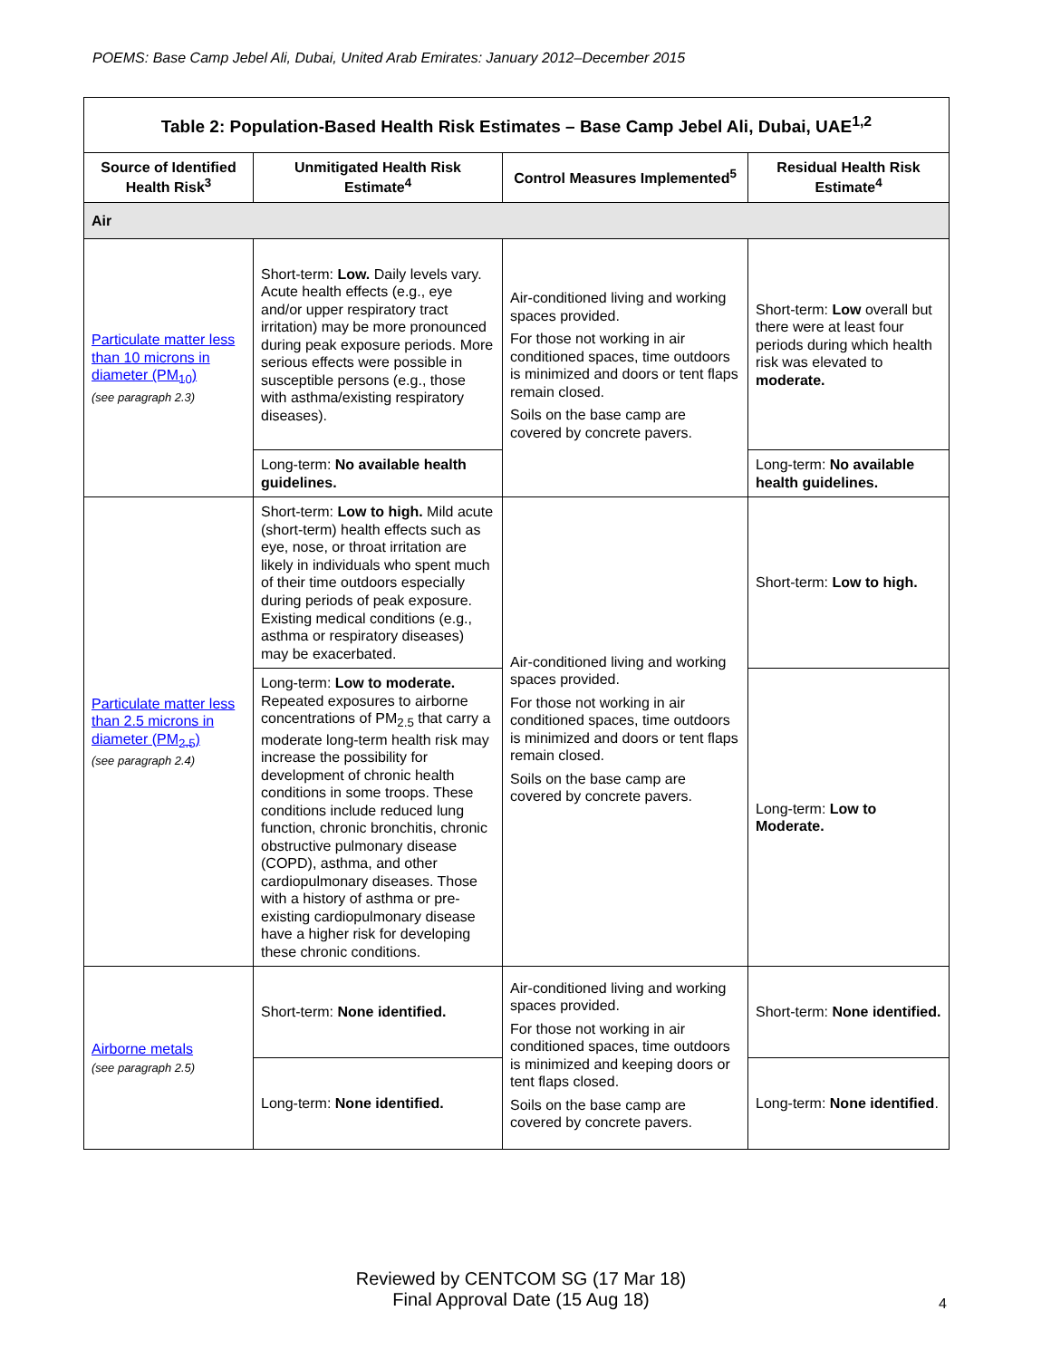POEMS: Base Camp Jebel Ali, Dubai, United Arab Emirates: January 2012–December 2015
| Table 2: Population-Based Health Risk Estimates – Base Camp Jebel Ali, Dubai, UAE<sup>1,2</sup> | | | |
| --- | --- | --- | --- |
| Source of Identified Health Risk<sup>3</sup> | Unmitigated Health Risk Estimate<sup>4</sup> | Control Measures Implemented<sup>5</sup> | Residual Health Risk Estimate<sup>4</sup> |
| Air | | | |
| Particulate matter less than 10 microns in diameter (PM<sub>10</sub>) (see paragraph 2.3) | Short-term: Low. Daily levels vary. Acute health effects (e.g., eye and/or upper respiratory tract irritation) may be more pronounced during peak exposure periods. More serious effects were possible in susceptible persons (e.g., those with asthma/existing respiratory diseases). | Air-conditioned living and working spaces provided. For those not working in air conditioned spaces, time outdoors is minimized and doors or tent flaps remain closed. Soils on the base camp are covered by concrete pavers. | Short-term: Low overall but there were at least four periods during which health risk was elevated to moderate. |
| | Long-term: No available health guidelines. | | Long-term: No available health guidelines. |
| Particulate matter less than 2.5 microns in diameter (PM<sub>2.5</sub>) (see paragraph 2.4) | Short-term: Low to high. Mild acute (short-term) health effects such as eye, nose, or throat irritation are likely in individuals who spent much of their time outdoors especially during periods of peak exposure. Existing medical conditions (e.g., asthma or respiratory diseases) may be exacerbated. | Air-conditioned living and working spaces provided. For those not working in air conditioned spaces, time outdoors is minimized and doors or tent flaps remain closed. Soils on the base camp are covered by concrete pavers. | Short-term: Low to high. |
| | Long-term: Low to moderate. Repeated exposures to airborne concentrations of PM<sub>2.5</sub> that carry a moderate long-term health risk may increase the possibility for development of chronic health conditions in some troops. These conditions include reduced lung function, chronic bronchitis, chronic obstructive pulmonary disease (COPD), asthma, and other cardiopulmonary diseases. Those with a history of asthma or pre-existing cardiopulmonary disease have a higher risk for developing these chronic conditions. | | Long-term: Low to Moderate. |
| Airborne metals (see paragraph 2.5) | Short-term: None identified. | Air-conditioned living and working spaces provided. For those not working in air conditioned spaces, time outdoors is minimized and keeping doors or tent flaps closed. Soils on the base camp are covered by concrete pavers. | Short-term: None identified. |
| | Long-term: None identified. | | Long-term: None identified . |
Reviewed by CENTCOM SG (17 Mar 18)
Final Approval Date (15 Aug 18)
4